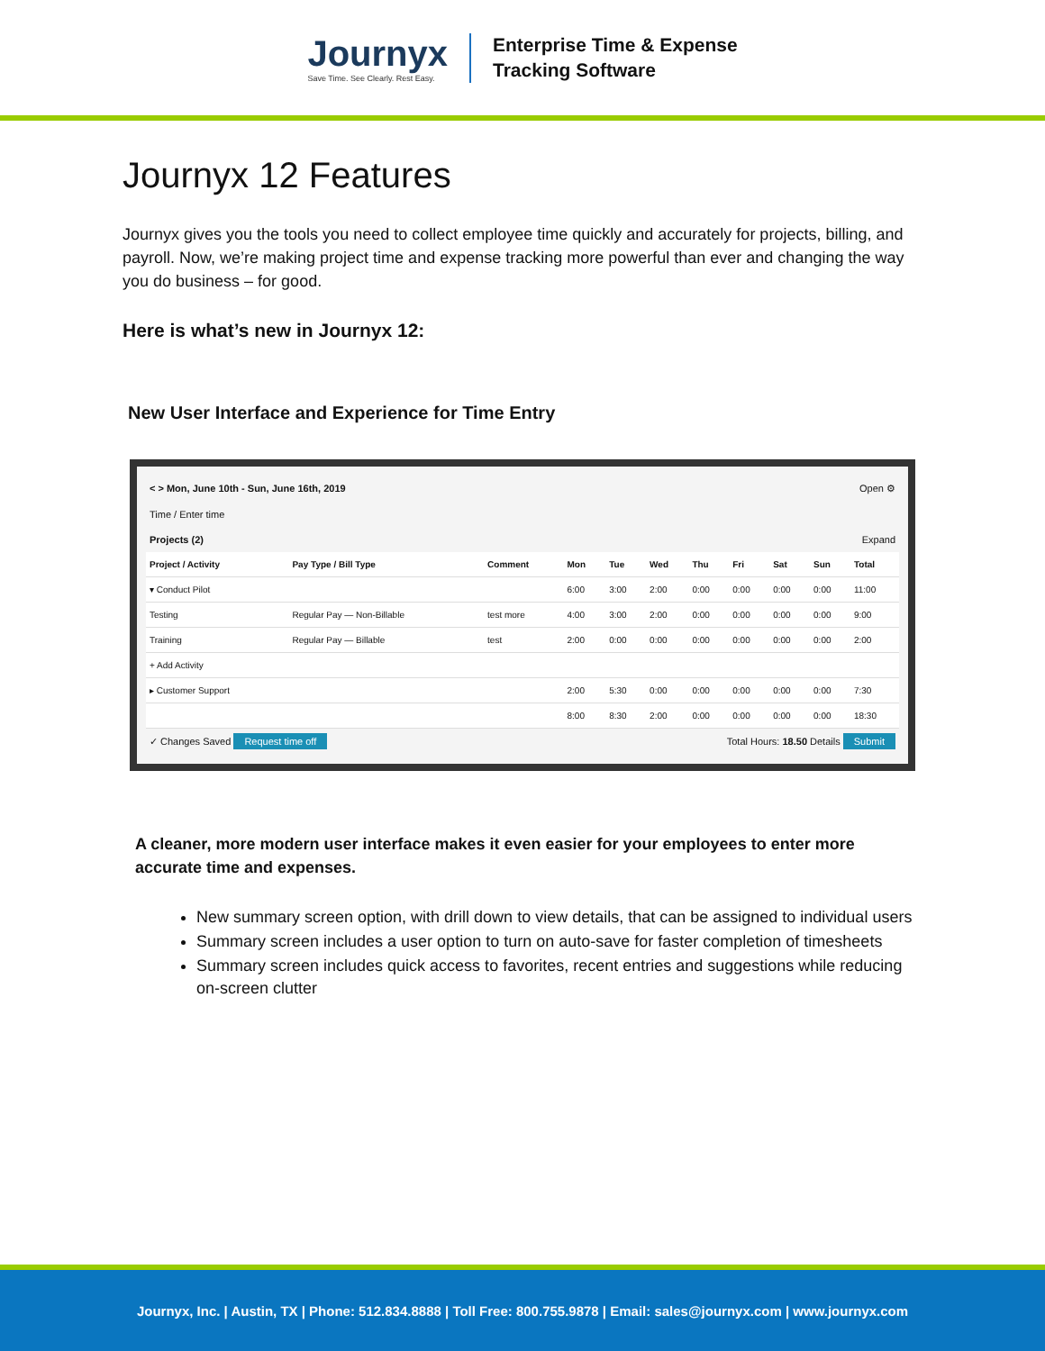Journyx
Save Time. See Clearly. Rest Easy.
Enterprise Time & Expense
Tracking Software
Journyx 12 Features
Journyx gives you the tools you need to collect employee time quickly and accurately for projects, billing, and payroll. Now, we’re making project time and expense tracking more powerful than ever and changing the way you do business – for good.
Here is what’s new in Journyx 12:
New User Interface and Experience for Time Entry
< > Mon, June 10th - Sun, June 16th, 2019 Open ⚙
Time / Enter time
Projects (2) Expand
| Project / Activity | Pay Type / Bill Type | Comment | Mon | Tue | Wed | Thu | Fri | Sat | Sun | Total |
| --- | --- | --- | --- | --- | --- | --- | --- | --- | --- | --- |
| ▾ Conduct Pilot | | | 6:00 | 3:00 | 2:00 | 0:00 | 0:00 | 0:00 | 0:00 | 11:00 |
| Testing | Regular Pay — Non-Billable | test more | 4:00 | 3:00 | 2:00 | 0:00 | 0:00 | 0:00 | 0:00 | 9:00 |
| Training | Regular Pay — Billable | test | 2:00 | 0:00 | 0:00 | 0:00 | 0:00 | 0:00 | 0:00 | 2:00 |
| + Add Activity | | | | | | | | | | |
| ▸ Customer Support | | | 2:00 | 5:30 | 0:00 | 0:00 | 0:00 | 0:00 | 0:00 | 7:30 |
| | | | 8:00 | 8:30 | 2:00 | 0:00 | 0:00 | 0:00 | 0:00 | 18:30 |
✓ Changes Saved Request time off Total Hours: 18.50 Details Submit
A cleaner, more modern user interface makes it even easier for your employees to enter more accurate time and expenses.
New summary screen option, with drill down to view details, that can be assigned to individual users
Summary screen includes a user option to turn on auto-save for faster completion of timesheets
Summary screen includes quick access to favorites, recent entries and suggestions while reducing on-screen clutter
Journyx, Inc. | Austin, TX | Phone: 512.834.8888 | Toll Free: 800.755.9878 | Email: sales@journyx.com | www.journyx.com